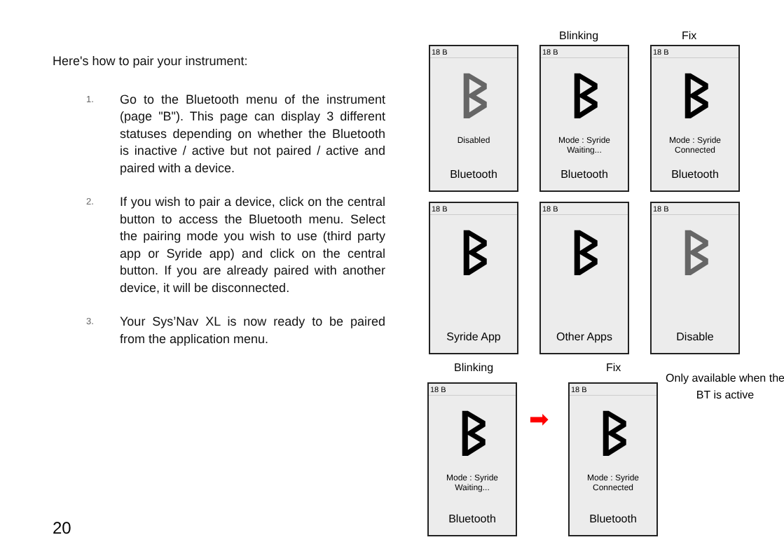Here's how to pair your instrument:
1. Go to the Bluetooth menu of the instrument (page "B"). This page can display 3 different statuses depending on whether the Bluetooth is inactive / active but not paired / active and paired with a device.
2. If you wish to pair a device, click on the central button to access the Bluetooth menu. Select the pairing mode you wish to use (third party app or Syride app) and click on the central button. If you are already paired with another device, it will be disconnected.
3. Your Sys’Nav XL is now ready to be paired from the application menu.
20
Blinking Fix
18 B
ᛒ
Disabled
Bluetooth
18 B
ᛒ
Mode : Syride
Waiting...
Bluetooth
18 B
ᛒ
Mode : Syride
Connected
Bluetooth
18 B
ᛒ
Syride App
18 B
ᛒ
Other Apps
18 B
ᛒ
Disable
Blinking Fix
Only available when the BT is active
18 B
ᛒ
Mode : Syride
Waiting...
Bluetooth
➡
18 B
ᛒ
Mode : Syride
Connected
Bluetooth